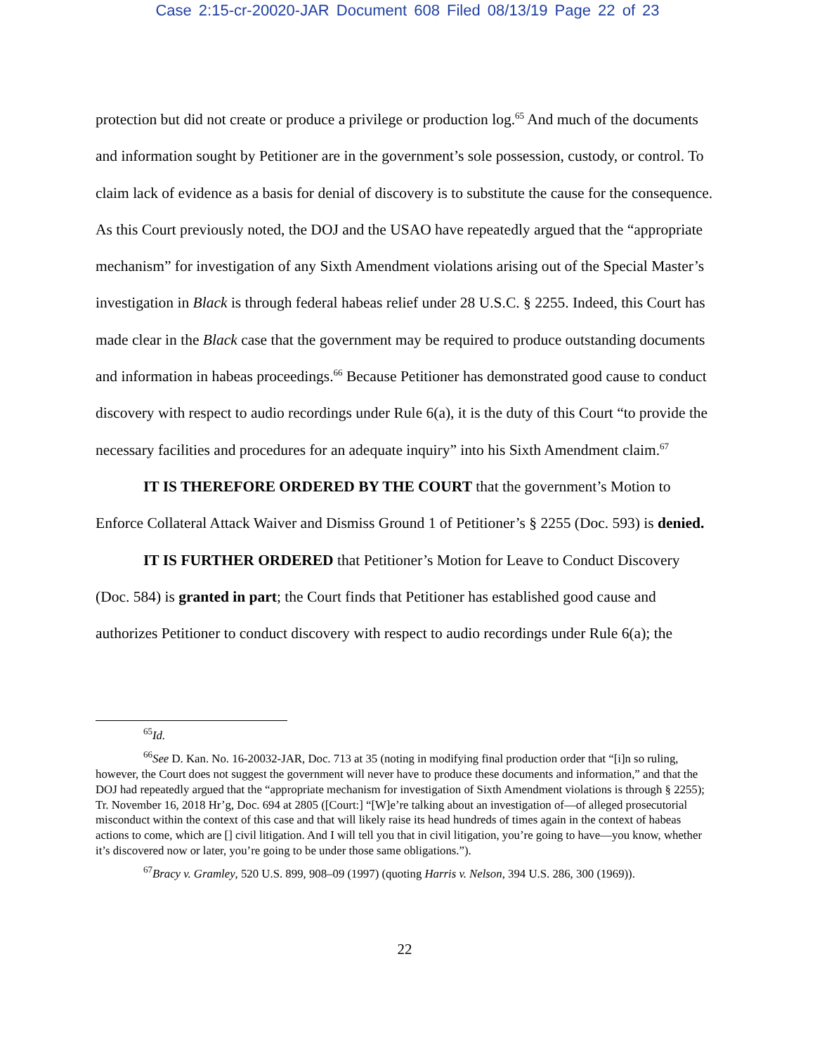Case 2:15-cr-20020-JAR Document 608 Filed 08/13/19 Page 22 of 23
protection but did not create or produce a privilege or production log.<sup>65</sup> And much of the documents and information sought by Petitioner are in the government’s sole possession, custody, or control. To claim lack of evidence as a basis for denial of discovery is to substitute the cause for the consequence. As this Court previously noted, the DOJ and the USAO have repeatedly argued that the “appropriate mechanism” for investigation of any Sixth Amendment violations arising out of the Special Master’s investigation in Black is through federal habeas relief under 28 U.S.C. § 2255. Indeed, this Court has made clear in the Black case that the government may be required to produce outstanding documents and information in habeas proceedings.<sup>66</sup> Because Petitioner has demonstrated good cause to conduct discovery with respect to audio recordings under Rule 6(a), it is the duty of this Court “to provide the necessary facilities and procedures for an adequate inquiry” into his Sixth Amendment claim.<sup>67</sup>
IT IS THEREFORE ORDERED BY THE COURT that the government’s Motion to Enforce Collateral Attack Waiver and Dismiss Ground 1 of Petitioner’s § 2255 (Doc. 593) is denied.
IT IS FURTHER ORDERED that Petitioner’s Motion for Leave to Conduct Discovery (Doc. 584) is granted in part; the Court finds that Petitioner has established good cause and authorizes Petitioner to conduct discovery with respect to audio recordings under Rule 6(a); the
<sup>65</sup> Id.
<sup>66</sup> See D. Kan. No. 16-20032-JAR, Doc. 713 at 35 (noting in modifying final production order that “[i]n so ruling, however, the Court does not suggest the government will never have to produce these documents and information,” and that the DOJ had repeatedly argued that the “appropriate mechanism for investigation of Sixth Amendment violations is through § 2255); Tr. November 16, 2018 Hr’g, Doc. 694 at 2805 ([Court:] “[W]e’re talking about an investigation of—of alleged prosecutorial misconduct within the context of this case and that will likely raise its head hundreds of times again in the context of habeas actions to come, which are [] civil litigation. And I will tell you that in civil litigation, you’re going to have—you know, whether it’s discovered now or later, you’re going to be under those same obligations.”).
<sup>67</sup> Bracy v. Gramley, 520 U.S. 899, 908–09 (1997) (quoting Harris v. Nelson, 394 U.S. 286, 300 (1969)).
22